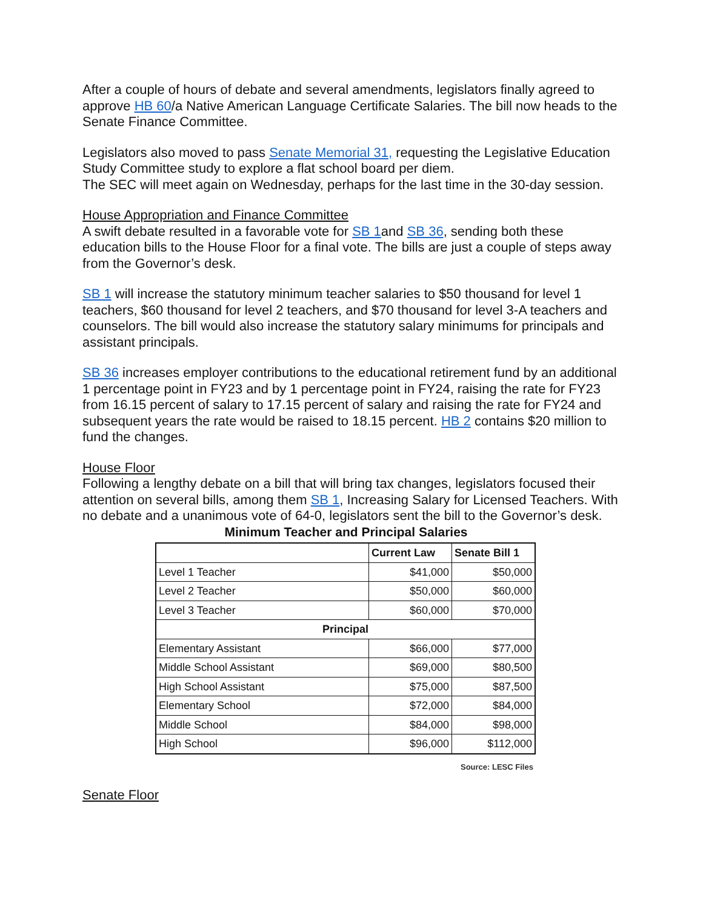After a couple of hours of debate and several amendments, legislators finally agreed to approve HB 60/a Native American Language Certificate Salaries. The bill now heads to the Senate Finance Committee.
Legislators also moved to pass Senate Memorial 31, requesting the Legislative Education Study Committee study to explore a flat school board per diem.
The SEC will meet again on Wednesday, perhaps for the last time in the 30-day session.
House Appropriation and Finance Committee
A swift debate resulted in a favorable vote for SB 1and SB 36, sending both these education bills to the House Floor for a final vote. The bills are just a couple of steps away from the Governor’s desk.
SB 1 will increase the statutory minimum teacher salaries to $50 thousand for level 1 teachers, $60 thousand for level 2 teachers, and $70 thousand for level 3-A teachers and counselors. The bill would also increase the statutory salary minimums for principals and assistant principals.
SB 36 increases employer contributions to the educational retirement fund by an additional 1 percentage point in FY23 and by 1 percentage point in FY24, raising the rate for FY23 from 16.15 percent of salary to 17.15 percent of salary and raising the rate for FY24 and subsequent years the rate would be raised to 18.15 percent. HB 2 contains $20 million to fund the changes.
House Floor
Following a lengthy debate on a bill that will bring tax changes, legislators focused their attention on several bills, among them SB 1, Increasing Salary for Licensed Teachers. With no debate and a unanimous vote of 64-0, legislators sent the bill to the Governor’s desk.
Minimum Teacher and Principal Salaries
| | Current Law | Senate Bill 1 |
| --- | --- | --- |
| Level 1 Teacher | $41,000 | $50,000 |
| Level 2 Teacher | $50,000 | $60,000 |
| Level 3 Teacher | $60,000 | $70,000 |
| Principal | | |
| Elementary Assistant | $66,000 | $77,000 |
| Middle School Assistant | $69,000 | $80,500 |
| High School Assistant | $75,000 | $87,500 |
| Elementary School | $72,000 | $84,000 |
| Middle School | $84,000 | $98,000 |
| High School | $96,000 | $112,000 |
Source: LESC Files
Senate Floor